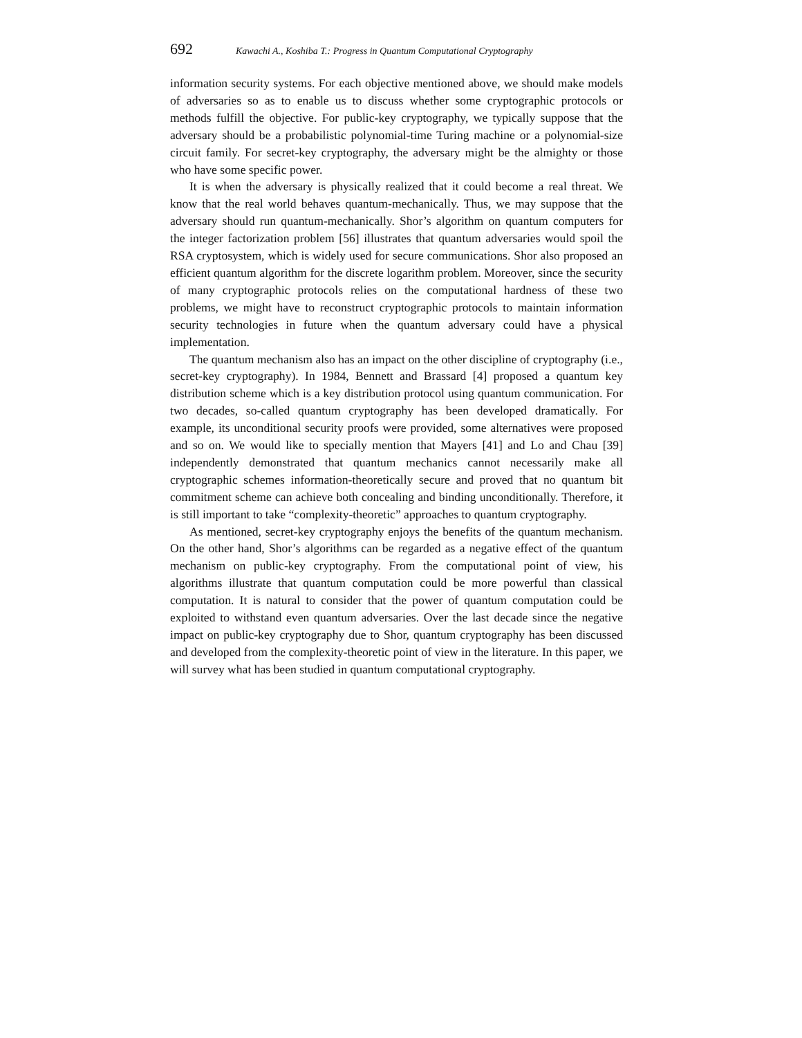692 Kawachi A., Koshiba T.: Progress in Quantum Computational Cryptography
information security systems. For each objective mentioned above, we should make models of adversaries so as to enable us to discuss whether some cryptographic protocols or methods fulfill the objective. For public-key cryptography, we typically suppose that the adversary should be a probabilistic polynomial-time Turing machine or a polynomial-size circuit family. For secret-key cryptography, the adversary might be the almighty or those who have some specific power.
It is when the adversary is physically realized that it could become a real threat. We know that the real world behaves quantum-mechanically. Thus, we may suppose that the adversary should run quantum-mechanically. Shor’s algorithm on quantum computers for the integer factorization problem [56] illustrates that quantum adversaries would spoil the RSA cryptosystem, which is widely used for secure communications. Shor also proposed an efficient quantum algorithm for the discrete logarithm problem. Moreover, since the security of many cryptographic protocols relies on the computational hardness of these two problems, we might have to reconstruct cryptographic protocols to maintain information security technologies in future when the quantum adversary could have a physical implementation.
The quantum mechanism also has an impact on the other discipline of cryptography (i.e., secret-key cryptography). In 1984, Bennett and Brassard [4] proposed a quantum key distribution scheme which is a key distribution protocol using quantum communication. For two decades, so-called quantum cryptography has been developed dramatically. For example, its unconditional security proofs were provided, some alternatives were proposed and so on. We would like to specially mention that Mayers [41] and Lo and Chau [39] independently demonstrated that quantum mechanics cannot necessarily make all cryptographic schemes information-theoretically secure and proved that no quantum bit commitment scheme can achieve both concealing and binding unconditionally. Therefore, it is still important to take “complexity-theoretic” approaches to quantum cryptography.
As mentioned, secret-key cryptography enjoys the benefits of the quantum mechanism. On the other hand, Shor’s algorithms can be regarded as a negative effect of the quantum mechanism on public-key cryptography. From the computational point of view, his algorithms illustrate that quantum computation could be more powerful than classical computation. It is natural to consider that the power of quantum computation could be exploited to withstand even quantum adversaries. Over the last decade since the negative impact on public-key cryptography due to Shor, quantum cryptography has been discussed and developed from the complexity-theoretic point of view in the literature. In this paper, we will survey what has been studied in quantum computational cryptography.